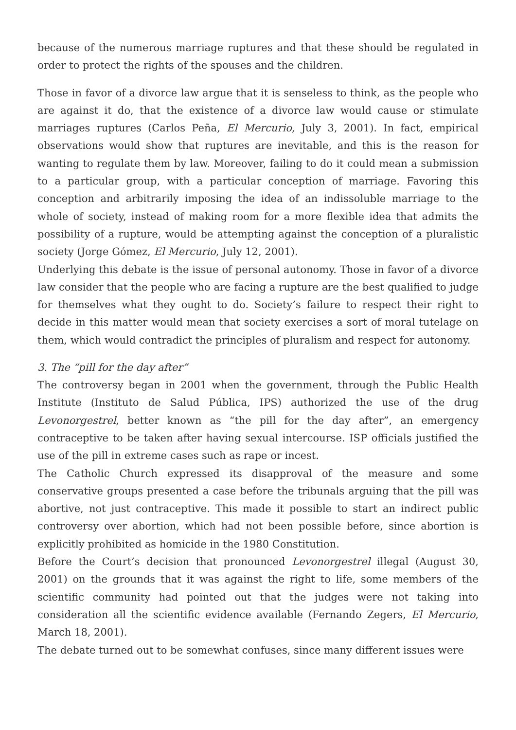because of the numerous marriage ruptures and that these should be regulated in order to protect the rights of the spouses and the children.
Those in favor of a divorce law argue that it is senseless to think, as the people who are against it do, that the existence of a divorce law would cause or stimulate marriages ruptures (Carlos Peña, El Mercurio, July 3, 2001). In fact, empirical observations would show that ruptures are inevitable, and this is the reason for wanting to regulate them by law. Moreover, failing to do it could mean a submission to a particular group, with a particular conception of marriage. Favoring this conception and arbitrarily imposing the idea of an indissoluble marriage to the whole of society, instead of making room for a more flexible idea that admits the possibility of a rupture, would be attempting against the conception of a pluralistic society (Jorge Gómez, El Mercurio, July 12, 2001).
Underlying this debate is the issue of personal autonomy. Those in favor of a divorce law consider that the people who are facing a rupture are the best qualified to judge for themselves what they ought to do. Society’s failure to respect their right to decide in this matter would mean that society exercises a sort of moral tutelage on them, which would contradict the principles of pluralism and respect for autonomy.
3. The “pill for the day after”
The controversy began in 2001 when the government, through the Public Health Institute (Instituto de Salud Pública, IPS) authorized the use of the drug Levonorgestrel, better known as “the pill for the day after”, an emergency contraceptive to be taken after having sexual intercourse. ISP officials justified the use of the pill in extreme cases such as rape or incest.
The Catholic Church expressed its disapproval of the measure and some conservative groups presented a case before the tribunals arguing that the pill was abortive, not just contraceptive. This made it possible to start an indirect public controversy over abortion, which had not been possible before, since abortion is explicitly prohibited as homicide in the 1980 Constitution.
Before the Court’s decision that pronounced Levonorgestrel illegal (August 30, 2001) on the grounds that it was against the right to life, some members of the scientific community had pointed out that the judges were not taking into consideration all the scientific evidence available (Fernando Zegers, El Mercurio, March 18, 2001).
The debate turned out to be somewhat confuses, since many different issues were